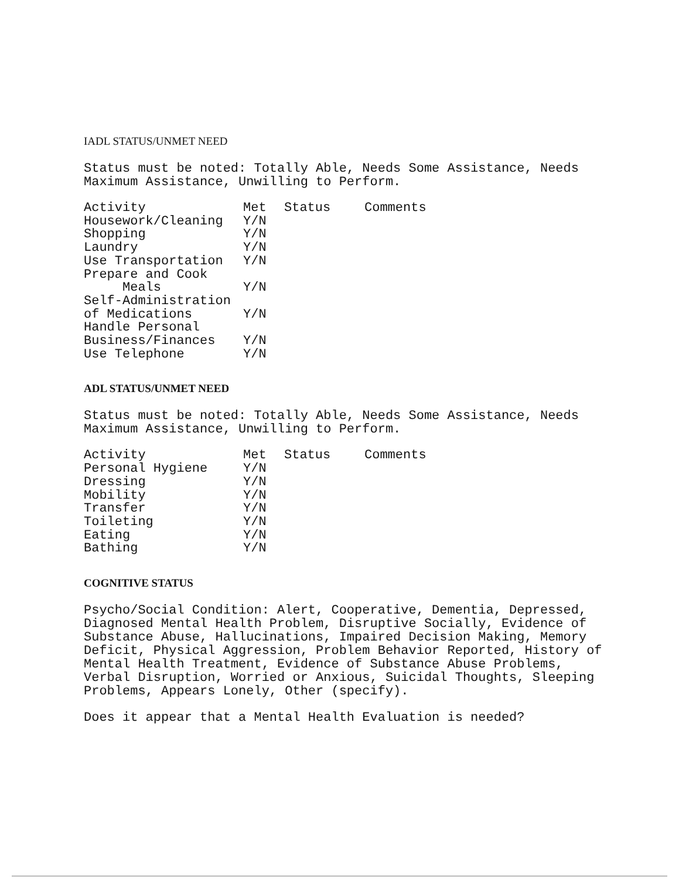IADL STATUS/UNMET NEED
Status must be noted: Totally Able, Needs Some Assistance, Needs Maximum Assistance, Unwilling to Perform.
| Activity | Met | Status | Comments |
| --- | --- | --- | --- |
| Housework/Cleaning | Y/N | | |
| Shopping | Y/N | | |
| Laundry | Y/N | | |
| Use Transportation | Y/N | | |
| Prepare and Cook Meals | Y/N | | |
| Self-Administration of Medications | Y/N | | |
| Handle Personal Business/Finances | Y/N | | |
| Use Telephone | Y/N | | |
ADL STATUS/UNMET NEED
Status must be noted: Totally Able, Needs Some Assistance, Needs Maximum Assistance, Unwilling to Perform.
| Activity | Met | Status | Comments |
| --- | --- | --- | --- |
| Personal Hygiene | Y/N | | |
| Dressing | Y/N | | |
| Mobility | Y/N | | |
| Transfer | Y/N | | |
| Toileting | Y/N | | |
| Eating | Y/N | | |
| Bathing | Y/N | | |
COGNITIVE STATUS
Psycho/Social Condition: Alert, Cooperative, Dementia, Depressed, Diagnosed Mental Health Problem, Disruptive Socially, Evidence of Substance Abuse, Hallucinations, Impaired Decision Making, Memory Deficit, Physical Aggression, Problem Behavior Reported, History of Mental Health Treatment, Evidence of Substance Abuse Problems, Verbal Disruption, Worried or Anxious, Suicidal Thoughts, Sleeping Problems, Appears Lonely, Other (specify).
Does it appear that a Mental Health Evaluation is needed?